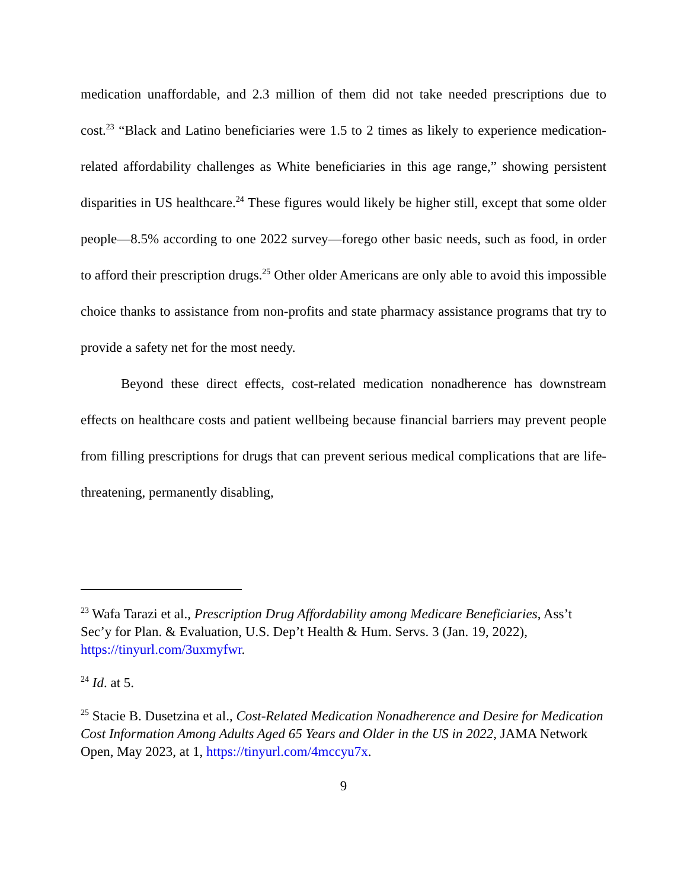medication unaffordable, and 2.3 million of them did not take needed prescriptions due to cost.<sup>23</sup> “Black and Latino beneficiaries were 1.5 to 2 times as likely to experience medication-related affordability challenges as White beneficiaries in this age range,” showing persistent disparities in US healthcare.<sup>24</sup> These figures would likely be higher still, except that some older people—8.5% according to one 2022 survey—forego other basic needs, such as food, in order to afford their prescription drugs.<sup>25</sup> Other older Americans are only able to avoid this impossible choice thanks to assistance from non-profits and state pharmacy assistance programs that try to provide a safety net for the most needy.
Beyond these direct effects, cost-related medication nonadherence has downstream effects on healthcare costs and patient wellbeing because financial barriers may prevent people from filling prescriptions for drugs that can prevent serious medical complications that are life-threatening, permanently disabling,
<sup>23</sup> Wafa Tarazi et al., Prescription Drug Affordability among Medicare Beneficiaries, Ass’t Sec’y for Plan. & Evaluation, U.S. Dep’t Health & Hum. Servs. 3 (Jan. 19, 2022), https://tinyurl.com/3uxmyfwr.
<sup>24</sup> Id. at 5.
<sup>25</sup> Stacie B. Dusetzina et al., Cost-Related Medication Nonadherence and Desire for Medication Cost Information Among Adults Aged 65 Years and Older in the US in 2022, JAMA Network Open, May 2023, at 1, https://tinyurl.com/4mccyu7x.
9